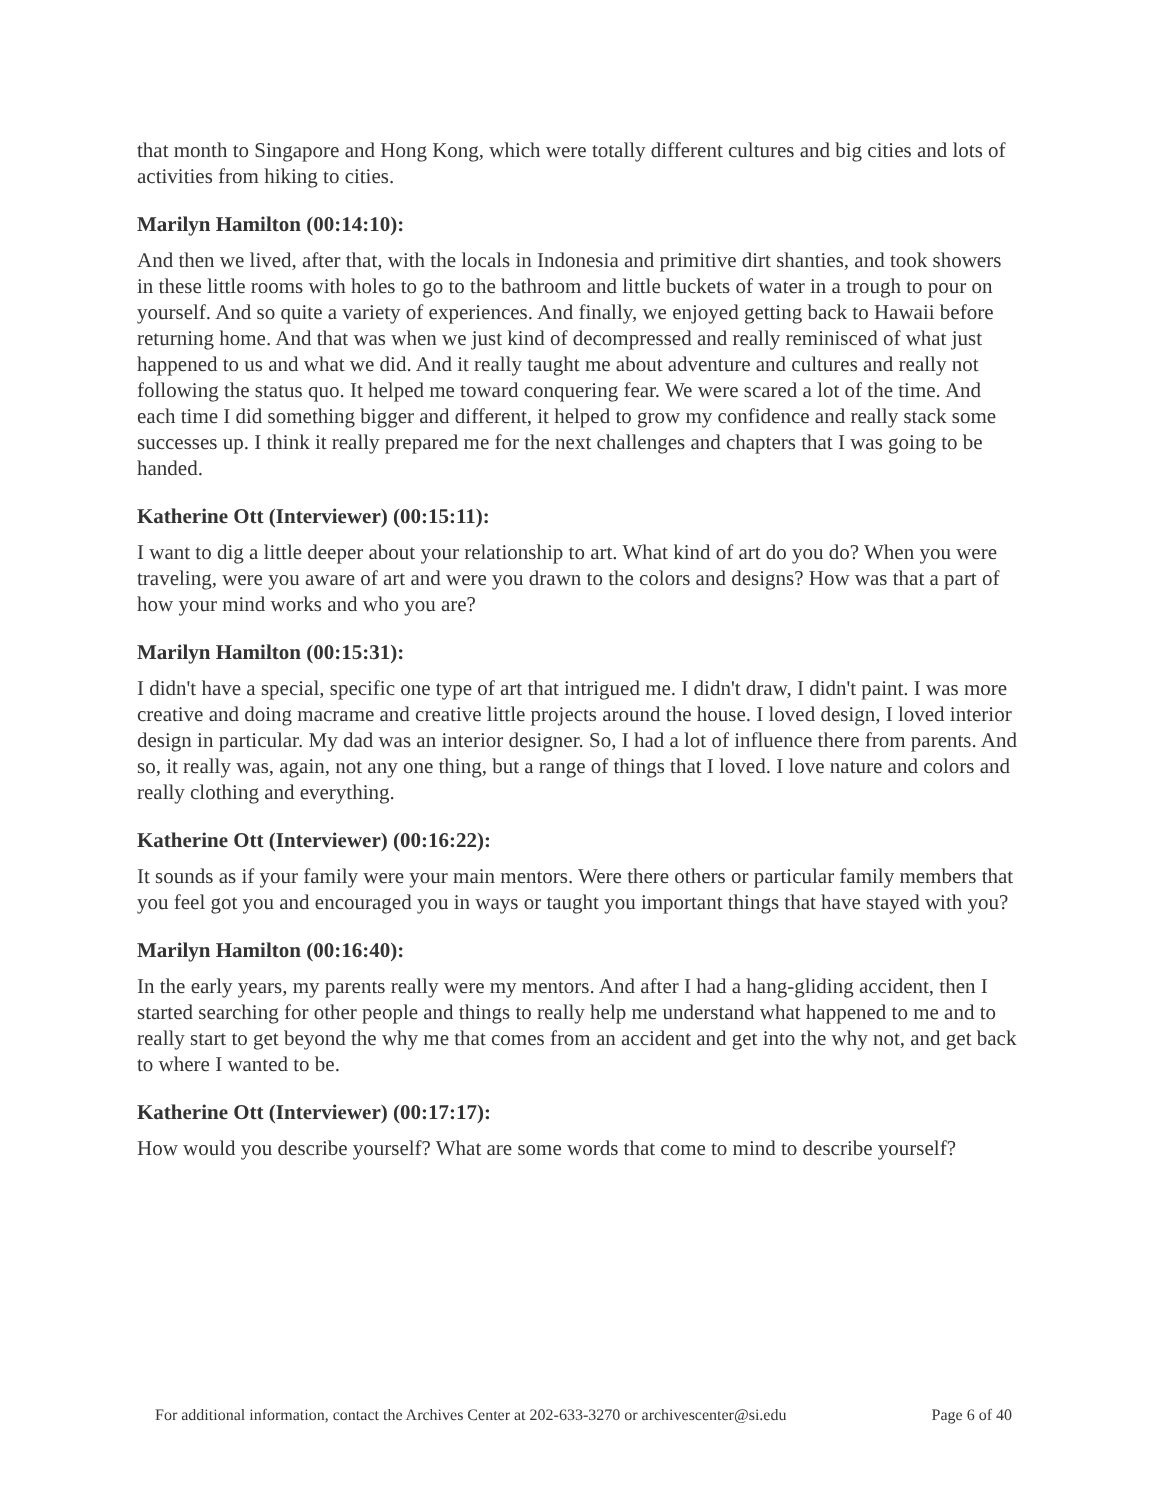that month to Singapore and Hong Kong, which were totally different cultures and big cities and lots of activities from hiking to cities.
Marilyn Hamilton (00:14:10):
And then we lived, after that, with the locals in Indonesia and primitive dirt shanties, and took showers in these little rooms with holes to go to the bathroom and little buckets of water in a trough to pour on yourself. And so quite a variety of experiences. And finally, we enjoyed getting back to Hawaii before returning home. And that was when we just kind of decompressed and really reminisced of what just happened to us and what we did. And it really taught me about adventure and cultures and really not following the status quo. It helped me toward conquering fear. We were scared a lot of the time. And each time I did something bigger and different, it helped to grow my confidence and really stack some successes up. I think it really prepared me for the next challenges and chapters that I was going to be handed.
Katherine Ott (Interviewer) (00:15:11):
I want to dig a little deeper about your relationship to art. What kind of art do you do? When you were traveling, were you aware of art and were you drawn to the colors and designs? How was that a part of how your mind works and who you are?
Marilyn Hamilton (00:15:31):
I didn't have a special, specific one type of art that intrigued me. I didn't draw, I didn't paint. I was more creative and doing macrame and creative little projects around the house. I loved design, I loved interior design in particular. My dad was an interior designer. So, I had a lot of influence there from parents. And so, it really was, again, not any one thing, but a range of things that I loved. I love nature and colors and really clothing and everything.
Katherine Ott (Interviewer) (00:16:22):
It sounds as if your family were your main mentors. Were there others or particular family members that you feel got you and encouraged you in ways or taught you important things that have stayed with you?
Marilyn Hamilton (00:16:40):
In the early years, my parents really were my mentors. And after I had a hang-gliding accident, then I started searching for other people and things to really help me understand what happened to me and to really start to get beyond the why me that comes from an accident and get into the why not, and get back to where I wanted to be.
Katherine Ott (Interviewer) (00:17:17):
How would you describe yourself? What are some words that come to mind to describe yourself?
For additional information, contact the Archives Center at 202-633-3270 or archivescenter@si.edu Page 6 of 40